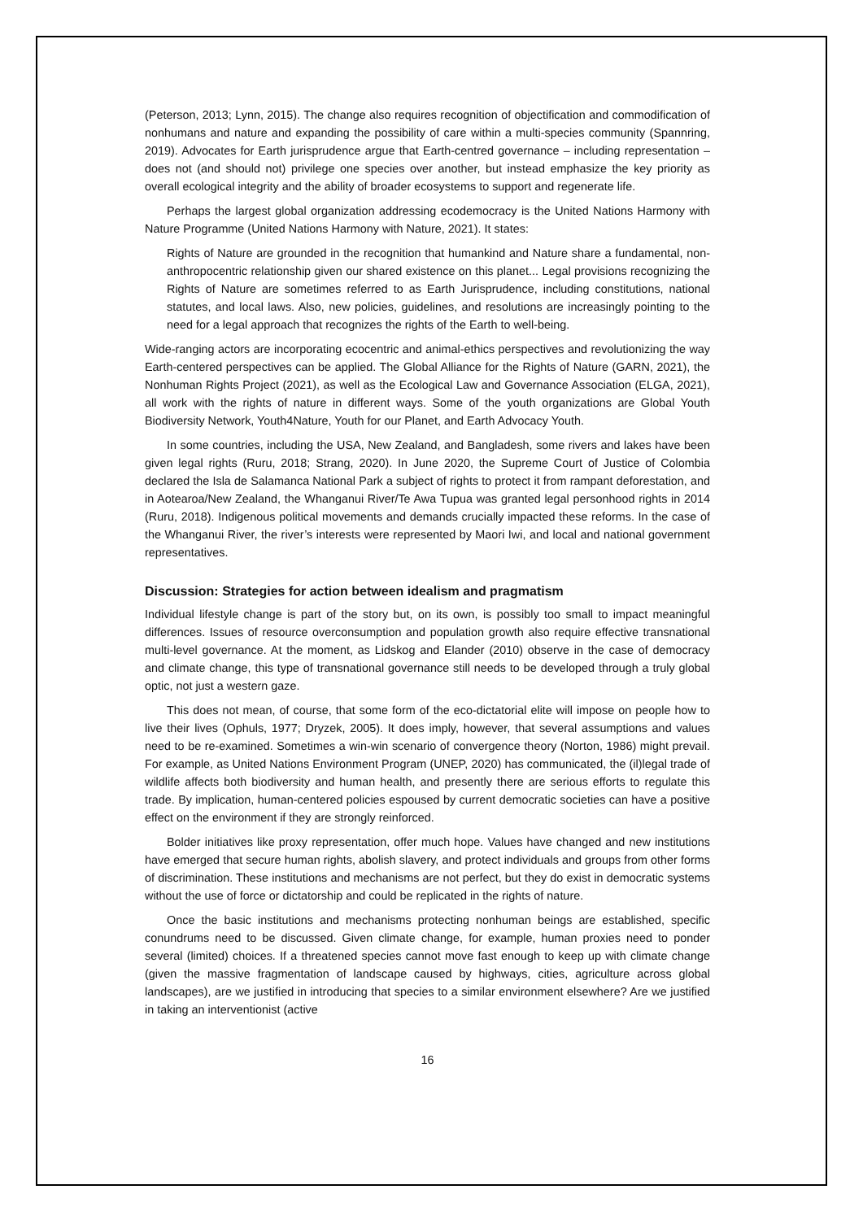(Peterson, 2013; Lynn, 2015). The change also requires recognition of objectification and commodification of nonhumans and nature and expanding the possibility of care within a multi-species community (Spannring, 2019). Advocates for Earth jurisprudence argue that Earth-centred governance – including representation – does not (and should not) privilege one species over another, but instead emphasize the key priority as overall ecological integrity and the ability of broader ecosystems to support and regenerate life.
Perhaps the largest global organization addressing ecodemocracy is the United Nations Harmony with Nature Programme (United Nations Harmony with Nature, 2021). It states:
Rights of Nature are grounded in the recognition that humankind and Nature share a fundamental, non-anthropocentric relationship given our shared existence on this planet... Legal provisions recognizing the Rights of Nature are sometimes referred to as Earth Jurisprudence, including constitutions, national statutes, and local laws. Also, new policies, guidelines, and resolutions are increasingly pointing to the need for a legal approach that recognizes the rights of the Earth to well-being.
Wide-ranging actors are incorporating ecocentric and animal-ethics perspectives and revolutionizing the way Earth-centered perspectives can be applied. The Global Alliance for the Rights of Nature (GARN, 2021), the Nonhuman Rights Project (2021), as well as the Ecological Law and Governance Association (ELGA, 2021), all work with the rights of nature in different ways. Some of the youth organizations are Global Youth Biodiversity Network, Youth4Nature, Youth for our Planet, and Earth Advocacy Youth.
In some countries, including the USA, New Zealand, and Bangladesh, some rivers and lakes have been given legal rights (Ruru, 2018; Strang, 2020). In June 2020, the Supreme Court of Justice of Colombia declared the Isla de Salamanca National Park a subject of rights to protect it from rampant deforestation, and in Aotearoa/New Zealand, the Whanganui River/Te Awa Tupua was granted legal personhood rights in 2014 (Ruru, 2018). Indigenous political movements and demands crucially impacted these reforms. In the case of the Whanganui River, the river’s interests were represented by Maori Iwi, and local and national government representatives.
Discussion: Strategies for action between idealism and pragmatism
Individual lifestyle change is part of the story but, on its own, is possibly too small to impact meaningful differences. Issues of resource overconsumption and population growth also require effective transnational multi-level governance. At the moment, as Lidskog and Elander (2010) observe in the case of democracy and climate change, this type of transnational governance still needs to be developed through a truly global optic, not just a western gaze.
This does not mean, of course, that some form of the eco-dictatorial elite will impose on people how to live their lives (Ophuls, 1977; Dryzek, 2005). It does imply, however, that several assumptions and values need to be re-examined. Sometimes a win-win scenario of convergence theory (Norton, 1986) might prevail. For example, as United Nations Environment Program (UNEP, 2020) has communicated, the (il)legal trade of wildlife affects both biodiversity and human health, and presently there are serious efforts to regulate this trade. By implication, human-centered policies espoused by current democratic societies can have a positive effect on the environment if they are strongly reinforced.
Bolder initiatives like proxy representation, offer much hope. Values have changed and new institutions have emerged that secure human rights, abolish slavery, and protect individuals and groups from other forms of discrimination. These institutions and mechanisms are not perfect, but they do exist in democratic systems without the use of force or dictatorship and could be replicated in the rights of nature.
Once the basic institutions and mechanisms protecting nonhuman beings are established, specific conundrums need to be discussed. Given climate change, for example, human proxies need to ponder several (limited) choices. If a threatened species cannot move fast enough to keep up with climate change (given the massive fragmentation of landscape caused by highways, cities, agriculture across global landscapes), are we justified in introducing that species to a similar environment elsewhere? Are we justified in taking an interventionist (active
16